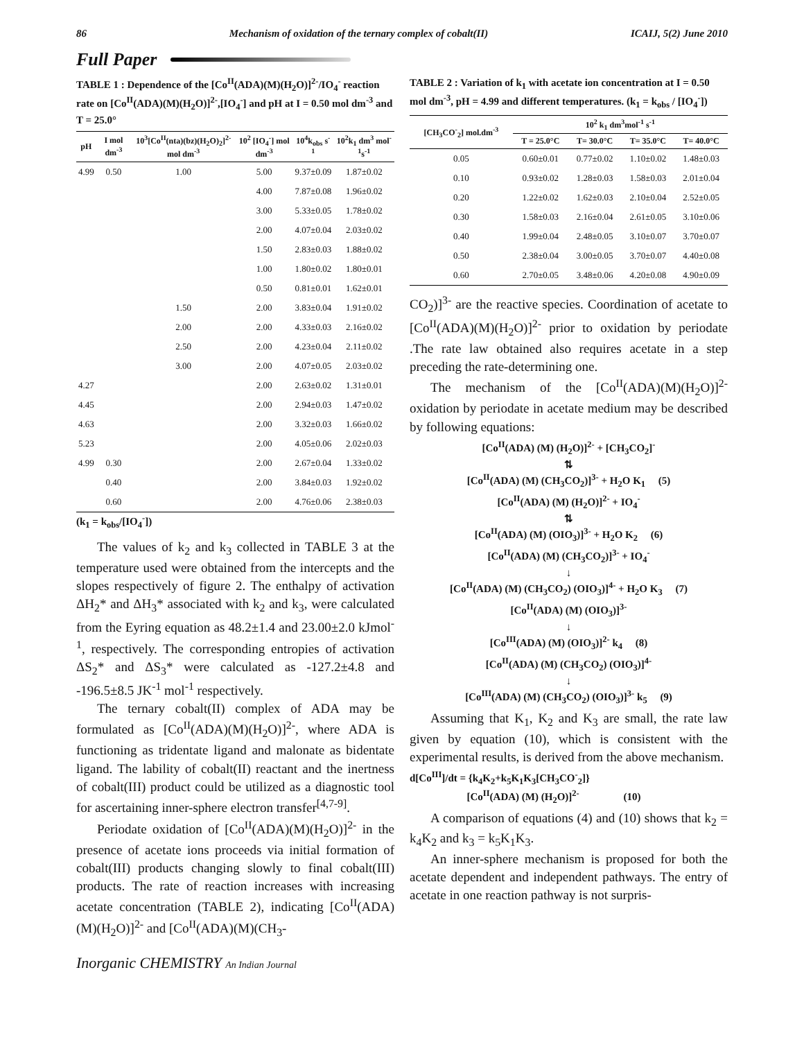86 Mechanism of oxidation of the ternary complex of cobalt(II) ICAIJ, 5(2) June 2010
Full Paper
TABLE 1 : Dependence of the [Co<sup>II</sup>(ADA)(M)(H<sub>2</sub>O)]<sup>2-</sup>/IO<sub>4</sub><sup>-</sup> reaction rate on [Co<sup>II</sup>(ADA)(M)(H<sub>2</sub>O)]<sup>2-</sup>,[IO<sub>4</sub><sup>-</sup>] and pH at I = 0.50 mol dm<sup>-3</sup> and T = 25.0°
| pH | I mol dm<sup>-3</sup> | 10<sup>3</sup>[Co<sup>II</sup>(nta)(bz)(H<sub>2</sub>O)<sub>2</sub>]<sup>2-</sup> mol dm<sup>-3</sup> | 10<sup>2</sup> [IO<sub>4</sub><sup>-</sup>] mol dm<sup>-3</sup> | 10<sup>4</sup>k<sub>obs</sub> s<sup>-1</sup> | 10<sup>2</sup>k<sub>1</sub> dm<sup>3</sup> mol<sup>-1</sup>s<sup>-1</sup> |
| --- | --- | --- | --- | --- | --- |
| 4.99 | 0.50 | 1.00 | 5.00 | 9.37±0.09 | 1.87±0.02 |
| | | | 4.00 | 7.87±0.08 | 1.96±0.02 |
| | | | 3.00 | 5.33±0.05 | 1.78±0.02 |
| | | | 2.00 | 4.07±0.04 | 2.03±0.02 |
| | | | 1.50 | 2.83±0.03 | 1.88±0.02 |
| | | | 1.00 | 1.80±0.02 | 1.80±0.01 |
| | | | 0.50 | 0.81±0.01 | 1.62±0.01 |
| | | 1.50 | 2.00 | 3.83±0.04 | 1.91±0.02 |
| | | 2.00 | 2.00 | 4.33±0.03 | 2.16±0.02 |
| | | 2.50 | 2.00 | 4.23±0.04 | 2.11±0.02 |
| | | 3.00 | 2.00 | 4.07±0.05 | 2.03±0.02 |
| 4.27 | | | 2.00 | 2.63±0.02 | 1.31±0.01 |
| 4.45 | | | 2.00 | 2.94±0.03 | 1.47±0.02 |
| 4.63 | | | 2.00 | 3.32±0.03 | 1.66±0.02 |
| 5.23 | | | 2.00 | 4.05±0.06 | 2.02±0.03 |
| 4.99 | 0.30 | | 2.00 | 2.67±0.04 | 1.33±0.02 |
| | 0.40 | | 2.00 | 3.84±0.03 | 1.92±0.02 |
| | 0.60 | | 2.00 | 4.76±0.06 | 2.38±0.03 |
(k<sub>1</sub> = k<sub>obs</sub>/[IO<sub>4</sub><sup>-</sup>])
The values of k<sub>2</sub> and k<sub>3</sub> collected in TABLE 3 at the temperature used were obtained from the intercepts and the slopes respectively of figure 2. The enthalpy of activation ΔH<sub>2</sub>* and ΔH<sub>3</sub>* associated with k<sub>2</sub> and k<sub>3</sub>, were calculated from the Eyring equation as 48.2±1.4 and 23.00±2.0 kJmol<sup>-1</sup>, respectively. The corresponding entropies of activation ΔS<sub>2</sub>* and ΔS<sub>3</sub>* were calculated as -127.2±4.8 and -196.5±8.5 JK<sup>-1</sup> mol<sup>-1</sup> respectively.
The ternary cobalt(II) complex of ADA may be formulated as [Co<sup>II</sup>(ADA)(M)(H<sub>2</sub>O)]<sup>2-</sup>, where ADA is functioning as tridentate ligand and malonate as bidentate ligand. The lability of cobalt(II) reactant and the inertness of cobalt(III) product could be utilized as a diagnostic tool for ascertaining inner-sphere electron transfer<sup>[4,7-9]</sup>.
Periodate oxidation of [Co<sup>II</sup>(ADA)(M)(H<sub>2</sub>O)]<sup>2-</sup> in the presence of acetate ions proceeds via initial formation of cobalt(III) products changing slowly to final cobalt(III) products. The rate of reaction increases with increasing acetate concentration (TABLE 2), indicating [Co<sup>II</sup>(ADA)(M)(H<sub>2</sub>O)]<sup>2-</sup> and [Co<sup>II</sup>(ADA)(M)(CH<sub>3</sub>-
TABLE 2 : Variation of k<sub>1</sub> with acetate ion concentration at I = 0.50 mol dm<sup>-3</sup>, pH = 4.99 and different temperatures. (k<sub>1</sub> = k<sub>obs</sub> / [IO<sub>4</sub><sup>-</sup>])
| [CH<sub>3</sub>CO<sup>-</sup><sub>2</sub>] mol.dm<sup>-3</sup> | 10<sup>2</sup> k<sub>1</sub> dm<sup>3</sup>mol<sup>-1</sup> s<sup>-1</sup> | | | |
| --- | --- | --- | --- | --- |
| | T = 25.0°C | T= 30.0°C | T= 35.0°C | T= 40.0°C |
| 0.05 | 0.60±0.01 | 0.77±0.02 | 1.10±0.02 | 1.48±0.03 |
| 0.10 | 0.93±0.02 | 1.28±0.03 | 1.58±0.03 | 2.01±0.04 |
| 0.20 | 1.22±0.02 | 1.62±0.03 | 2.10±0.04 | 2.52±0.05 |
| 0.30 | 1.58±0.03 | 2.16±0.04 | 2.61±0.05 | 3.10±0.06 |
| 0.40 | 1.99±0.04 | 2.48±0.05 | 3.10±0.07 | 3.70±0.07 |
| 0.50 | 2.38±0.04 | 3.00±0.05 | 3.70±0.07 | 4.40±0.08 |
| 0.60 | 2.70±0.05 | 3.48±0.06 | 4.20±0.08 | 4.90±0.09 |
CO<sub>2</sub>)]<sup>3-</sup> are the reactive species. Coordination of acetate to [Co<sup>II</sup>(ADA)(M)(H<sub>2</sub>O)]<sup>2-</sup> prior to oxidation by periodate .The rate law obtained also requires acetate in a step preceding the rate-determining one.
The mechanism of the [Co<sup>II</sup>(ADA)(M)(H<sub>2</sub>O)]<sup>2-</sup> oxidation by periodate in acetate medium may be described by following equations:
[Co<sup>II</sup>(ADA) (M) (H<sub>2</sub>O)]<sup>2-</sup> + [CH<sub>3</sub>CO<sub>2</sub>]<sup>-</sup>
⇅
[Co<sup>II</sup>(ADA) (M) (CH<sub>3</sub>CO<sub>2</sub>)]<sup>3-</sup> + H<sub>2</sub>O K<sub>1</sub> (5)
[Co<sup>II</sup>(ADA) (M) (H<sub>2</sub>O)]<sup>2-</sup> + IO<sub>4</sub><sup>-</sup>
⇅
[Co<sup>II</sup>(ADA) (M) (OIO<sub>3</sub>)]<sup>3-</sup> + H<sub>2</sub>O K<sub>2</sub> (6)
[Co<sup>II</sup>(ADA) (M) (CH<sub>3</sub>CO<sub>2</sub>)]<sup>3-</sup> + IO<sub>4</sub><sup>-</sup>
↓
[Co<sup>II</sup>(ADA) (M) (CH<sub>3</sub>CO<sub>2</sub>) (OIO<sub>3</sub>)]<sup>4-</sup> + H<sub>2</sub>O K<sub>3</sub> (7)
[Co<sup>II</sup>(ADA) (M) (OIO<sub>3</sub>)]<sup>3-</sup>
↓
[Co<sup>III</sup>(ADA) (M) (OIO<sub>3</sub>)]<sup>2-</sup> k<sub>4</sub> (8)
[Co<sup>II</sup>(ADA) (M) (CH<sub>3</sub>CO<sub>2</sub>) (OIO<sub>3</sub>)]<sup>4-</sup>
↓
[Co<sup>III</sup>(ADA) (M) (CH<sub>3</sub>CO<sub>2</sub>) (OIO<sub>3</sub>)]<sup>3-</sup> k<sub>5</sub> (9)
Assuming that K<sub>1</sub>, K<sub>2</sub> and K<sub>3</sub> are small, the rate law given by equation (10), which is consistent with the experimental results, is derived from the above mechanism.
d[Co<sup>III</sup>]/dt = {k<sub>4</sub>K<sub>2</sub>+k<sub>5</sub>K<sub>1</sub>K<sub>3</sub>[CH<sub>3</sub>CO<sup>-</sup><sub>2</sub>]}
[Co<sup>II</sup>(ADA) (M) (H<sub>2</sub>O)]<sup>2-</sup> (10)
A comparison of equations (4) and (10) shows that k<sub>2</sub> = k<sub>4</sub>K<sub>2</sub> and k<sub>3</sub> = k<sub>5</sub>K<sub>1</sub>K<sub>3</sub>.
An inner-sphere mechanism is proposed for both the acetate dependent and independent pathways. The entry of acetate in one reaction pathway is not surpris-
Inorganic CHEMISTRY An Indian Journal